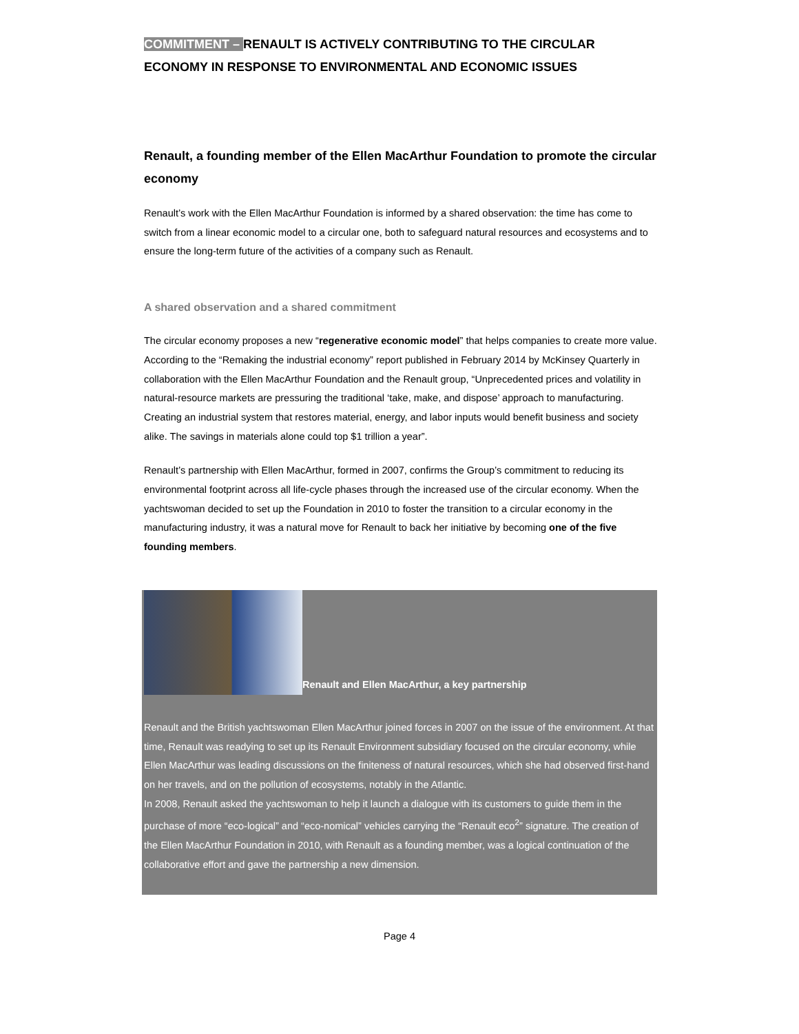COMMITMENT – RENAULT IS ACTIVELY CONTRIBUTING TO THE CIRCULAR ECONOMY IN RESPONSE TO ENVIRONMENTAL AND ECONOMIC ISSUES
Renault, a founding member of the Ellen MacArthur Foundation to promote the circular economy
Renault’s work with the Ellen MacArthur Foundation is informed by a shared observation: the time has come to switch from a linear economic model to a circular one, both to safeguard natural resources and ecosystems and to ensure the long-term future of the activities of a company such as Renault.
A shared observation and a shared commitment
The circular economy proposes a new “regenerative economic model” that helps companies to create more value. According to the “Remaking the industrial economy” report published in February 2014 by McKinsey Quarterly in collaboration with the Ellen MacArthur Foundation and the Renault group, “Unprecedented prices and volatility in natural-resource markets are pressuring the traditional ‘take, make, and dispose’ approach to manufacturing. Creating an industrial system that restores material, energy, and labor inputs would benefit business and society alike. The savings in materials alone could top $1 trillion a year”.
Renault’s partnership with Ellen MacArthur, formed in 2007, confirms the Group’s commitment to reducing its environmental footprint across all life-cycle phases through the increased use of the circular economy. When the yachtswoman decided to set up the Foundation in 2010 to foster the transition to a circular economy in the manufacturing industry, it was a natural move for Renault to back her initiative by becoming one of the five founding members.
Renault and Ellen MacArthur, a key partnership
Renault and the British yachtswoman Ellen MacArthur joined forces in 2007 on the issue of the environment. At that time, Renault was readying to set up its Renault Environment subsidiary focused on the circular economy, while Ellen MacArthur was leading discussions on the finiteness of natural resources, which she had observed first-hand on her travels, and on the pollution of ecosystems, notably in the Atlantic.
In 2008, Renault asked the yachtswoman to help it launch a dialogue with its customers to guide them in the purchase of more “eco-logical” and “eco-nomical” vehicles carrying the “Renault eco<sup>2</sup>” signature. The creation of the Ellen MacArthur Foundation in 2010, with Renault as a founding member, was a logical continuation of the collaborative effort and gave the partnership a new dimension.
Page 4